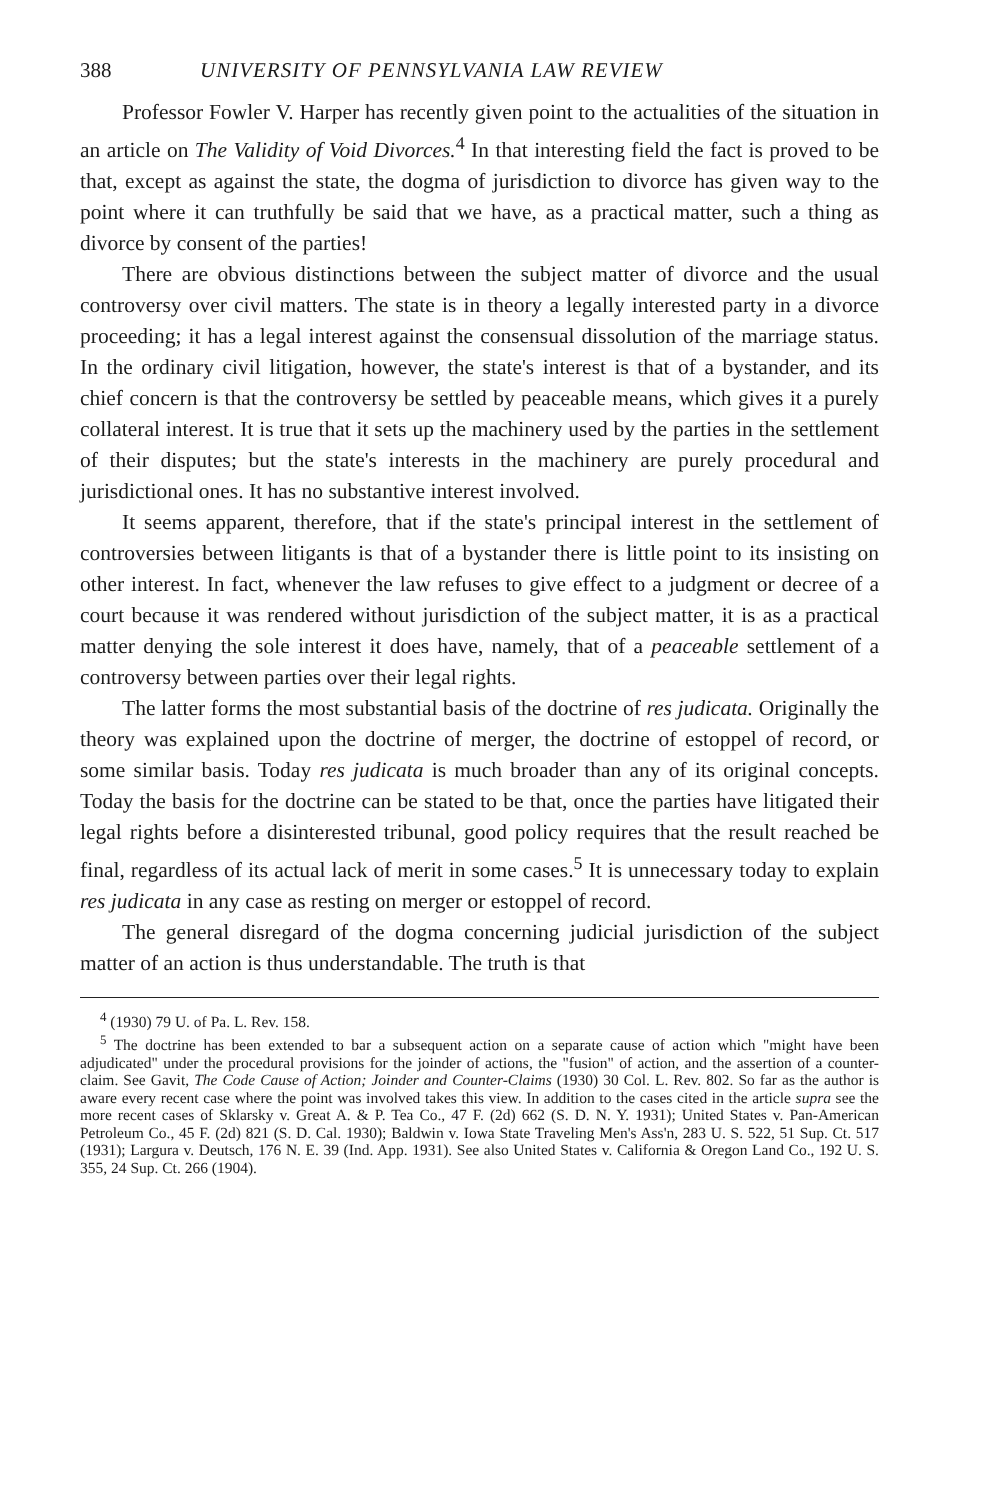388 UNIVERSITY OF PENNSYLVANIA LAW REVIEW
Professor Fowler V. Harper has recently given point to the actualities of the situation in an article on The Validity of Void Divorces.<sup>4</sup> In that interesting field the fact is proved to be that, except as against the state, the dogma of jurisdiction to divorce has given way to the point where it can truthfully be said that we have, as a practical matter, such a thing as divorce by consent of the parties!
There are obvious distinctions between the subject matter of divorce and the usual controversy over civil matters. The state is in theory a legally interested party in a divorce proceeding; it has a legal interest against the consensual dissolution of the marriage status. In the ordinary civil litigation, however, the state's interest is that of a bystander, and its chief concern is that the controversy be settled by peaceable means, which gives it a purely collateral interest. It is true that it sets up the machinery used by the parties in the settlement of their disputes; but the state's interests in the machinery are purely procedural and jurisdictional ones. It has no substantive interest involved.
It seems apparent, therefore, that if the state's principal interest in the settlement of controversies between litigants is that of a bystander there is little point to its insisting on other interest. In fact, whenever the law refuses to give effect to a judgment or decree of a court because it was rendered without jurisdiction of the subject matter, it is as a practical matter denying the sole interest it does have, namely, that of a peaceable settlement of a controversy between parties over their legal rights.
The latter forms the most substantial basis of the doctrine of res judicata. Originally the theory was explained upon the doctrine of merger, the doctrine of estoppel of record, or some similar basis. Today res judicata is much broader than any of its original concepts. Today the basis for the doctrine can be stated to be that, once the parties have litigated their legal rights before a disinterested tribunal, good policy requires that the result reached be final, regardless of its actual lack of merit in some cases.<sup>5</sup> It is unnecessary today to explain res judicata in any case as resting on merger or estoppel of record.
The general disregard of the dogma concerning judicial jurisdiction of the subject matter of an action is thus understandable. The truth is that
<sup>4</sup> (1930) 79 U. of Pa. L. Rev. 158.
<sup>5</sup> The doctrine has been extended to bar a subsequent action on a separate cause of action which "might have been adjudicated" under the procedural provisions for the joinder of actions, the "fusion" of action, and the assertion of a counter-claim. See Gavit, The Code Cause of Action; Joinder and Counter-Claims (1930) 30 Col. L. Rev. 802. So far as the author is aware every recent case where the point was involved takes this view. In addition to the cases cited in the article supra see the more recent cases of Sklarsky v. Great A. & P. Tea Co., 47 F. (2d) 662 (S. D. N. Y. 1931); United States v. Pan-American Petroleum Co., 45 F. (2d) 821 (S. D. Cal. 1930); Baldwin v. Iowa State Traveling Men's Ass'n, 283 U. S. 522, 51 Sup. Ct. 517 (1931); Largura v. Deutsch, 176 N. E. 39 (Ind. App. 1931). See also United States v. California & Oregon Land Co., 192 U. S. 355, 24 Sup. Ct. 266 (1904).